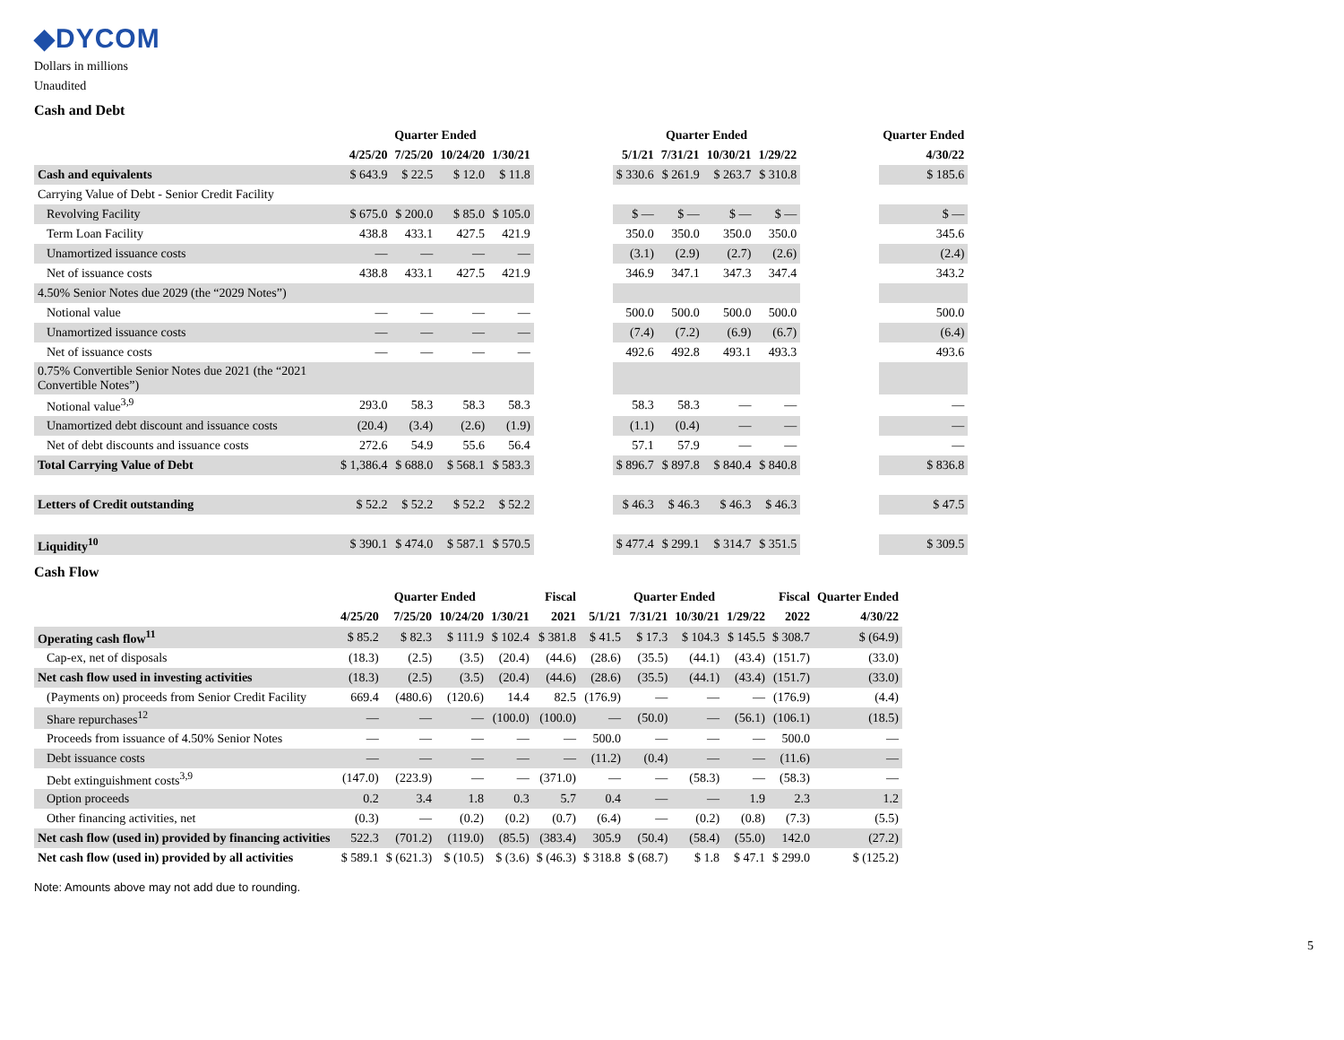◆DYCOM
Dollars in millions
Unaudited
Cash and Debt
| | Quarter Ended | | | | | Quarter Ended | | | | | Quarter Ended |
| --- | --- | --- | --- | --- | --- | --- | --- | --- | --- | --- | --- |
| | 4/25/20 | 7/25/20 | 10/24/20 | 1/30/21 | | 5/1/21 | 7/31/21 | 10/30/21 | 1/29/22 | | 4/30/22 |
| Cash and equivalents | $ 643.9 | $ 22.5 | $ 12.0 | $ 11.8 | | $ 330.6 | $ 261.9 | $ 263.7 | $ 310.8 | | $ 185.6 |
| Carrying Value of Debt - Senior Credit Facility | | | | | | | | | | | |
| Revolving Facility | $ 675.0 | $ 200.0 | $ 85.0 | $ 105.0 | | $ — | $ — | $ — | $ — | | $ — |
| Term Loan Facility | 438.8 | 433.1 | 427.5 | 421.9 | | 350.0 | 350.0 | 350.0 | 350.0 | | 345.6 |
| Unamortized issuance costs | — | — | — | — | | (3.1) | (2.9) | (2.7) | (2.6) | | (2.4) |
| Net of issuance costs | 438.8 | 433.1 | 427.5 | 421.9 | | 346.9 | 347.1 | 347.3 | 347.4 | | 343.2 |
| 4.50% Senior Notes due 2029 (the “2029 Notes”) | | | | | | | | | | | |
| Notional value | — | — | — | — | | 500.0 | 500.0 | 500.0 | 500.0 | | 500.0 |
| Unamortized issuance costs | — | — | — | — | | (7.4) | (7.2) | (6.9) | (6.7) | | (6.4) |
| Net of issuance costs | — | — | — | — | | 492.6 | 492.8 | 493.1 | 493.3 | | 493.6 |
| 0.75% Convertible Senior Notes due 2021 (the “2021 Convertible Notes”) | | | | | | | | | | | |
| Notional value<sup>3,9</sup> | 293.0 | 58.3 | 58.3 | 58.3 | | 58.3 | 58.3 | — | — | | — |
| Unamortized debt discount and issuance costs | (20.4) | (3.4) | (2.6) | (1.9) | | (1.1) | (0.4) | — | — | | — |
| Net of debt discounts and issuance costs | 272.6 | 54.9 | 55.6 | 56.4 | | 57.1 | 57.9 | — | — | | — |
| Total Carrying Value of Debt | $ 1,386.4 | $ 688.0 | $ 568.1 | $ 583.3 | | $ 896.7 | $ 897.8 | $ 840.4 | $ 840.8 | | $ 836.8 |
| Letters of Credit outstanding | $ 52.2 | $ 52.2 | $ 52.2 | $ 52.2 | | $ 46.3 | $ 46.3 | $ 46.3 | $ 46.3 | | $ 47.5 |
| Liquidity<sup>10</sup> | $ 390.1 | $ 474.0 | $ 587.1 | $ 570.5 | | $ 477.4 | $ 299.1 | $ 314.7 | $ 351.5 | | $ 309.5 |
Cash Flow
| | Quarter Ended | | | | Fiscal | Quarter Ended | | | | Fiscal | Quarter Ended |
| --- | --- | --- | --- | --- | --- | --- | --- | --- | --- | --- | --- |
| | 4/25/20 | 7/25/20 | 10/24/20 | 1/30/21 | 2021 | 5/1/21 | 7/31/21 | 10/30/21 | 1/29/22 | 2022 | 4/30/22 |
| Operating cash flow<sup>11</sup> | $ 85.2 | $ 82.3 | $ 111.9 | $ 102.4 | $ 381.8 | $ 41.5 | $ 17.3 | $ 104.3 | $ 145.5 | $ 308.7 | $ (64.9) |
| Cap-ex, net of disposals | (18.3) | (2.5) | (3.5) | (20.4) | (44.6) | (28.6) | (35.5) | (44.1) | (43.4) | (151.7) | (33.0) |
| Net cash flow used in investing activities | (18.3) | (2.5) | (3.5) | (20.4) | (44.6) | (28.6) | (35.5) | (44.1) | (43.4) | (151.7) | (33.0) |
| (Payments on) proceeds from Senior Credit Facility | 669.4 | (480.6) | (120.6) | 14.4 | 82.5 | (176.9) | — | — | — | (176.9) | (4.4) |
| Share repurchases<sup>12</sup> | — | — | — | (100.0) | (100.0) | — | (50.0) | — | (56.1) | (106.1) | (18.5) |
| Proceeds from issuance of 4.50% Senior Notes | — | — | — | — | — | 500.0 | — | — | — | 500.0 | — |
| Debt issuance costs | — | — | — | — | — | (11.2) | (0.4) | — | — | (11.6) | — |
| Debt extinguishment costs<sup>3,9</sup> | (147.0) | (223.9) | — | — | (371.0) | — | — | (58.3) | — | (58.3) | — |
| Option proceeds | 0.2 | 3.4 | 1.8 | 0.3 | 5.7 | 0.4 | — | — | 1.9 | 2.3 | 1.2 |
| Other financing activities, net | (0.3) | — | (0.2) | (0.2) | (0.7) | (6.4) | — | (0.2) | (0.8) | (7.3) | (5.5) |
| Net cash flow (used in) provided by financing activities | 522.3 | (701.2) | (119.0) | (85.5) | (383.4) | 305.9 | (50.4) | (58.4) | (55.0) | 142.0 | (27.2) |
| Net cash flow (used in) provided by all activities | $ 589.1 | $ (621.3) | $ (10.5) | $ (3.6) | $ (46.3) | $ 318.8 | $ (68.7) | $ 1.8 | $ 47.1 | $ 299.0 | $ (125.2) |
Note: Amounts above may not add due to rounding.
5